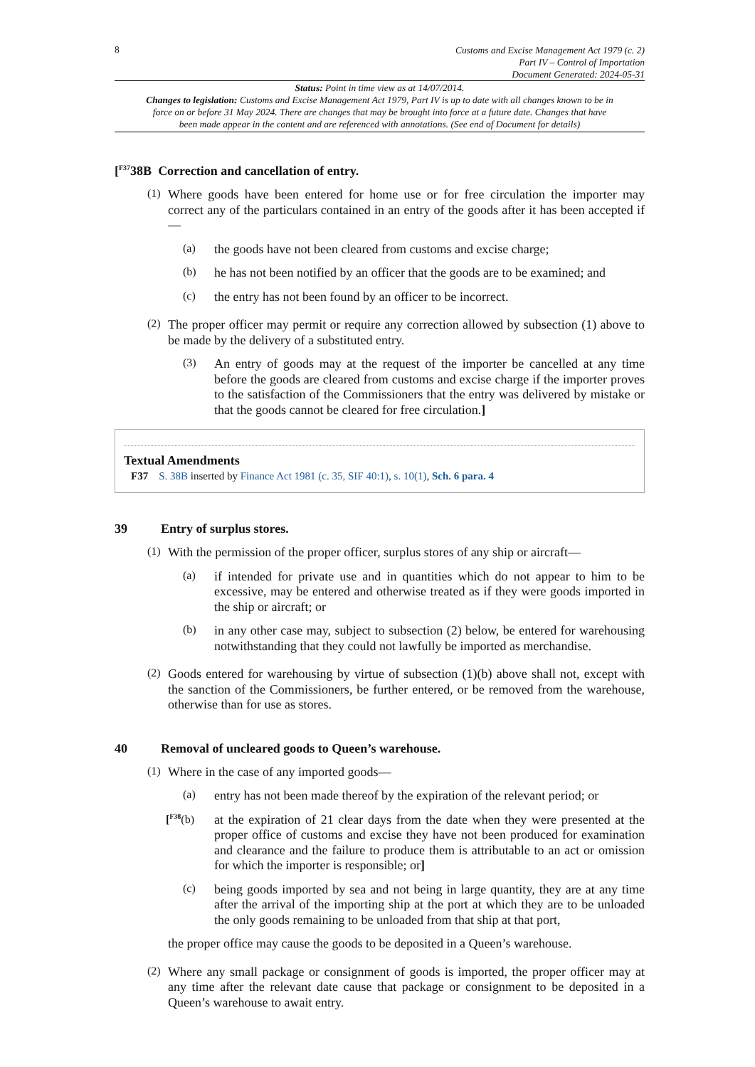8
Customs and Excise Management Act 1979 (c. 2)
Part IV – Control of Importation
Document Generated: 2024-05-31
Status: Point in time view as at 14/07/2014.
Changes to legislation: Customs and Excise Management Act 1979, Part IV is up to date with all changes known to be in force on or before 31 May 2024. There are changes that may be brought into force at a future date. Changes that have been made appear in the content and are referenced with annotations. (See end of Document for details)
[<sup>F37</sup>38B Correction and cancellation of entry.
(1)
Where goods have been entered for home use or for free circulation the importer may correct any of the particulars contained in an entry of the goods after it has been accepted if—
(a)
the goods have not been cleared from customs and excise charge;
(b)
he has not been notified by an officer that the goods are to be examined; and
(c)
the entry has not been found by an officer to be incorrect.
(2)
The proper officer may permit or require any correction allowed by subsection (1) above to be made by the delivery of a substituted entry.
(3)
An entry of goods may at the request of the importer be cancelled at any time before the goods are cleared from customs and excise charge if the importer proves to the satisfaction of the Commissioners that the entry was delivered by mistake or that the goods cannot be cleared for free circulation.]
Textual Amendments
F37 S. 38B inserted by Finance Act 1981 (c. 35, SIF 40:1), s. 10(1), Sch. 6 para. 4
39 Entry of surplus stores.
(1)
With the permission of the proper officer, surplus stores of any ship or aircraft—
(a)
if intended for private use and in quantities which do not appear to him to be excessive, may be entered and otherwise treated as if they were goods imported in the ship or aircraft; or
(b)
in any other case may, subject to subsection (2) below, be entered for warehousing notwithstanding that they could not lawfully be imported as merchandise.
(2)
Goods entered for warehousing by virtue of subsection (1)(b) above shall not, except with the sanction of the Commissioners, be further entered, or be removed from the warehouse, otherwise than for use as stores.
40 Removal of uncleared goods to Queen’s warehouse.
(1)
Where in the case of any imported goods—
(a)
entry has not been made thereof by the expiration of the relevant period; or
[<sup>F38</sup>(b)
at the expiration of 21 clear days from the date when they were presented at the proper office of customs and excise they have not been produced for examination and clearance and the failure to produce them is attributable to an act or omission for which the importer is responsible; or]
(c)
being goods imported by sea and not being in large quantity, they are at any time after the arrival of the importing ship at the port at which they are to be unloaded the only goods remaining to be unloaded from that ship at that port,
the proper office may cause the goods to be deposited in a Queen’s warehouse.
(2)
Where any small package or consignment of goods is imported, the proper officer may at any time after the relevant date cause that package or consignment to be deposited in a Queen’s warehouse to await entry.